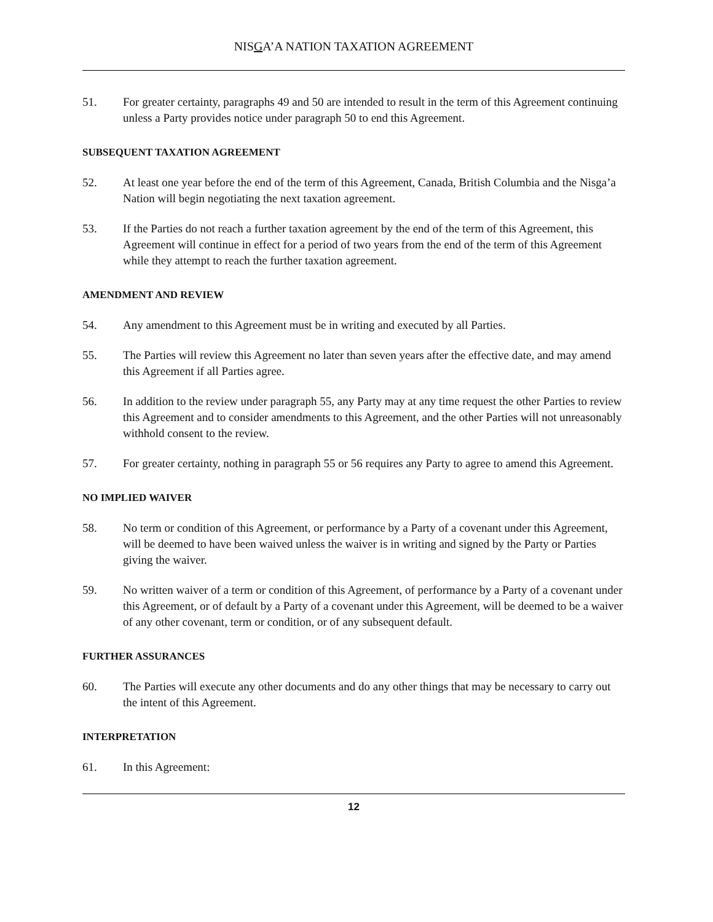NISGA’A NATION TAXATION AGREEMENT
51. For greater certainty, paragraphs 49 and 50 are intended to result in the term of this Agreement continuing unless a Party provides notice under paragraph 50 to end this Agreement.
SUBSEQUENT TAXATION AGREEMENT
52. At least one year before the end of the term of this Agreement, Canada, British Columbia and the Nisga’a Nation will begin negotiating the next taxation agreement.
53. If the Parties do not reach a further taxation agreement by the end of the term of this Agreement, this Agreement will continue in effect for a period of two years from the end of the term of this Agreement while they attempt to reach the further taxation agreement.
AMENDMENT AND REVIEW
54. Any amendment to this Agreement must be in writing and executed by all Parties.
55. The Parties will review this Agreement no later than seven years after the effective date, and may amend this Agreement if all Parties agree.
56. In addition to the review under paragraph 55, any Party may at any time request the other Parties to review this Agreement and to consider amendments to this Agreement, and the other Parties will not unreasonably withhold consent to the review.
57. For greater certainty, nothing in paragraph 55 or 56 requires any Party to agree to amend this Agreement.
NO IMPLIED WAIVER
58. No term or condition of this Agreement, or performance by a Party of a covenant under this Agreement, will be deemed to have been waived unless the waiver is in writing and signed by the Party or Parties giving the waiver.
59. No written waiver of a term or condition of this Agreement, of performance by a Party of a covenant under this Agreement, or of default by a Party of a covenant under this Agreement, will be deemed to be a waiver of any other covenant, term or condition, or of any subsequent default.
FURTHER ASSURANCES
60. The Parties will execute any other documents and do any other things that may be necessary to carry out the intent of this Agreement.
INTERPRETATION
61. In this Agreement:
12